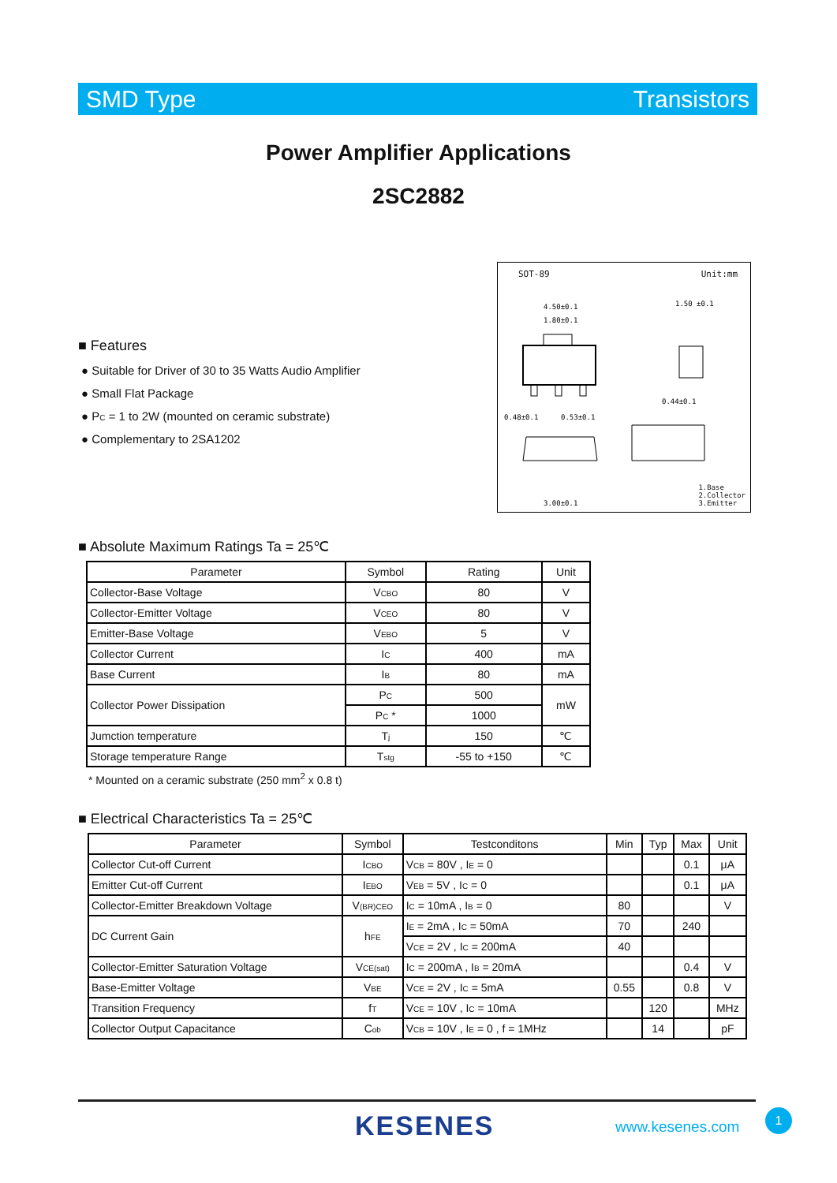SMD Type Transistors
Power Amplifier Applications
2SC2882
■ Features
● Suitable for Driver of 30 to 35 Watts Audio Amplifier
● Small Flat Package
● P<sub>C</sub> = 1 to 2W (mounted on ceramic substrate)
● Complementary to 2SA1202
SOT-89 Unit:mm
4.50±0.1
1.80±0.1
1.50 ±0.1
0.48±0.1
0.53±0.1
0.44±0.1
3.00±0.1
1.Base
2.Collector
3.Emitter
■ Absolute Maximum Ratings Ta = 25℃
| Parameter | Symbol | Rating | Unit |
| --- | --- | --- | --- |
| Collector-Base Voltage | V<sub>CBO</sub> | 80 | V |
| Collector-Emitter Voltage | V<sub>CEO</sub> | 80 | V |
| Emitter-Base Voltage | V<sub>EBO</sub> | 5 | V |
| Collector Current | I<sub>C</sub> | 400 | mA |
| Base Current | I<sub>B</sub> | 80 | mA |
| Collector Power Dissipation | P<sub>C</sub> | 500 | mW |
| | P<sub>C</sub> * | 1000 | |
| Jumction temperature | T<sub>j</sub> | 150 | ℃ |
| Storage temperature Range | T<sub>stg</sub> | -55 to +150 | ℃ |
* Mounted on a ceramic substrate (250 mm<sup>2</sup> x 0.8 t)
■ Electrical Characteristics Ta = 25℃
| Parameter | Symbol | Testconditons | Min | Typ | Max | Unit |
| --- | --- | --- | --- | --- | --- | --- |
| Collector Cut-off Current | I<sub>CBO</sub> | V<sub>CB</sub> = 80V , I<sub>E</sub> = 0 | | | 0.1 | μA |
| Emitter Cut-off Current | I<sub>EBO</sub> | V<sub>EB</sub> = 5V , I<sub>C</sub> = 0 | | | 0.1 | μA |
| Collector-Emitter Breakdown Voltage | V<sub>(BR)CEO</sub> | I<sub>C</sub> = 10mA , I<sub>B</sub> = 0 | 80 | | | V |
| DC Current Gain | h<sub>FE</sub> | I<sub>E</sub> = 2mA , I<sub>C</sub> = 50mA | 70 | | 240 | |
| | | V<sub>CE</sub> = 2V , I<sub>C</sub> = 200mA | 40 | | | |
| Collector-Emitter Saturation Voltage | V<sub>CE(sat)</sub> | I<sub>C</sub> = 200mA , I<sub>B</sub> = 20mA | | | 0.4 | V |
| Base-Emitter Voltage | V<sub>BE</sub> | V<sub>CE</sub> = 2V , I<sub>C</sub> = 5mA | 0.55 | | 0.8 | V |
| Transition Frequency | f<sub>T</sub> | V<sub>CE</sub> = 10V , I<sub>C</sub> = 10mA | | 120 | | MHz |
| Collector Output Capacitance | C<sub>ob</sub> | V<sub>CB</sub> = 10V , I<sub>E</sub> = 0 , f = 1MHz | | 14 | | pF |
KESENES www.kesenes.com
1